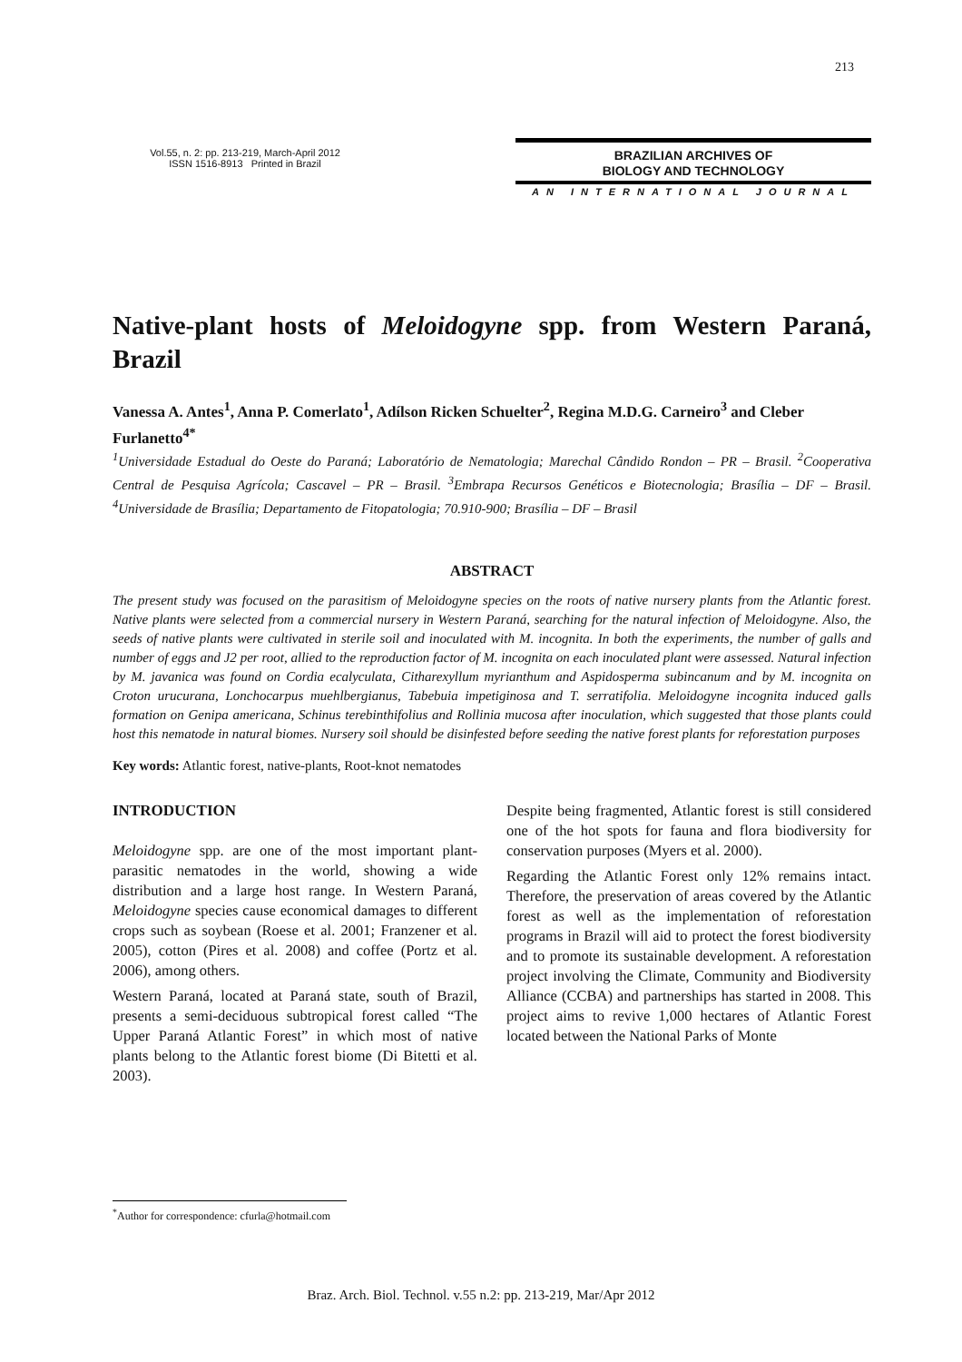213
Vol.55, n. 2: pp. 213-219, March-April 2012
ISSN 1516-8913 Printed in Brazil
BRAZILIAN ARCHIVES OF
BIOLOGY AND TECHNOLOGY
AN INTERNATIONAL JOURNAL
Native-plant hosts of Meloidogyne spp. from Western Paraná, Brazil
Vanessa A. Antes<sup>1</sup>, Anna P. Comerlato<sup>1</sup>, Adílson Ricken Schuelter<sup>2</sup>, Regina M.D.G. Carneiro<sup>3</sup> and Cleber Furlanetto<sup>4*</sup>
<sup>1</sup> Universidade Estadual do Oeste do Paraná; Laboratório de Nematologia; Marechal Cândido Rondon – PR – Brasil. <sup>2</sup>Cooperativa Central de Pesquisa Agrícola; Cascavel – PR – Brasil. <sup>3</sup>Embrapa Recursos Genéticos e Biotecnologia; Brasília – DF – Brasil. <sup>4</sup>Universidade de Brasília; Departamento de Fitopatologia; 70.910-900; Brasília – DF – Brasil
ABSTRACT
The present study was focused on the parasitism of Meloidogyne species on the roots of native nursery plants from the Atlantic forest. Native plants were selected from a commercial nursery in Western Paraná, searching for the natural infection of Meloidogyne. Also, the seeds of native plants were cultivated in sterile soil and inoculated with M. incognita. In both the experiments, the number of galls and number of eggs and J2 per root, allied to the reproduction factor of M. incognita on each inoculated plant were assessed. Natural infection by M. javanica was found on Cordia ecalyculata, Citharexyllum myrianthum and Aspidosperma subincanum and by M. incognita on Croton urucurana, Lonchocarpus muehlbergianus, Tabebuia impetiginosa and T. serratifolia. Meloidogyne incognita induced galls formation on Genipa americana, Schinus terebinthifolius and Rollinia mucosa after inoculation, which suggested that those plants could host this nematode in natural biomes. Nursery soil should be disinfested before seeding the native forest plants for reforestation purposes
Key words: Atlantic forest, native-plants, Root-knot nematodes
INTRODUCTION
Meloidogyne spp. are one of the most important plant-parasitic nematodes in the world, showing a wide distribution and a large host range. In Western Paraná, Meloidogyne species cause economical damages to different crops such as soybean (Roese et al. 2001; Franzener et al. 2005), cotton (Pires et al. 2008) and coffee (Portz et al. 2006), among others.
Western Paraná, located at Paraná state, south of Brazil, presents a semi-deciduous subtropical forest called “The Upper Paraná Atlantic Forest” in which most of native plants belong to the Atlantic forest biome (Di Bitetti et al. 2003).
Despite being fragmented, Atlantic forest is still considered one of the hot spots for fauna and flora biodiversity for conservation purposes (Myers et al. 2000).
Regarding the Atlantic Forest only 12% remains intact. Therefore, the preservation of areas covered by the Atlantic forest as well as the implementation of reforestation programs in Brazil will aid to protect the forest biodiversity and to promote its sustainable development. A reforestation project involving the Climate, Community and Biodiversity Alliance (CCBA) and partnerships has started in 2008. This project aims to revive 1,000 hectares of Atlantic Forest located between the National Parks of Monte
<sup>*</sup> Author for correspondence: cfurla@hotmail.com
Braz. Arch. Biol. Technol. v.55 n.2: pp. 213-219, Mar/Apr 2012